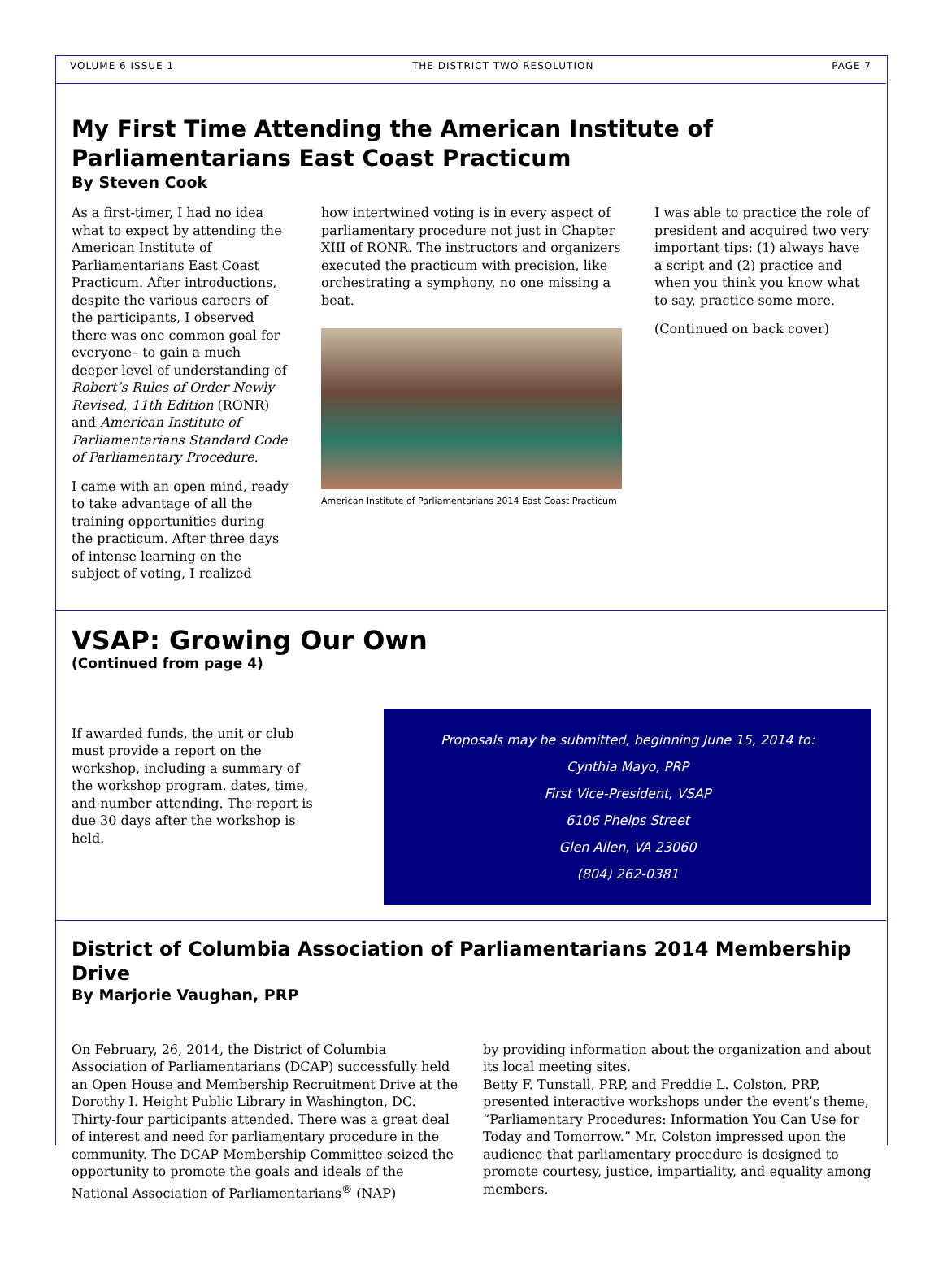VOLUME 6 ISSUE 1 THE DISTRICT TWO RESOLUTION PAGE 7
My First Time Attending the American Institute of Parliamentarians East Coast Practicum
By Steven Cook
As a first-timer, I had no idea what to expect by attending the American Institute of Parliamentarians East Coast Practicum. After introductions, despite the various careers of the participants, I observed there was one common goal for everyone– to gain a much deeper level of understanding of Robert’s Rules of Order Newly Revised, 11th Edition (RONR) and American Institute of Parliamentarians Standard Code of Parliamentary Procedure.
I came with an open mind, ready to take advantage of all the training opportunities during the practicum. After three days of intense learning on the subject of voting, I realized
how intertwined voting is in every aspect of parliamentary procedure not just in Chapter XIII of RONR. The instructors and organizers executed the practicum with precision, like orchestrating a symphony, no one missing a beat.
American Institute of Parliamentarians 2014 East Coast Practicum
I was able to practice the role of president and acquired two very important tips: (1) always have a script and (2) practice and when you think you know what to say, practice some more.
(Continued on back cover)
VSAP: Growing Our Own
(Continued from page 4)
If awarded funds, the unit or club must provide a report on the workshop, including a summary of the workshop program, dates, time, and number attending. The report is due 30 days after the workshop is held.
Proposals may be submitted, beginning June 15, 2014 to:
Cynthia Mayo, PRP
First Vice-President, VSAP
6106 Phelps Street
Glen Allen, VA 23060
(804) 262-0381
District of Columbia Association of Parliamentarians 2014 Membership Drive
By Marjorie Vaughan, PRP
On February, 26, 2014, the District of Columbia Association of Parliamentarians (DCAP) successfully held an Open House and Membership Recruitment Drive at the Dorothy I. Height Public Library in Washington, DC. Thirty-four participants attended. There was a great deal of interest and need for parliamentary procedure in the community. The DCAP Membership Committee seized the opportunity to promote the goals and ideals of the National Association of Parliamentarians<sup>®</sup> (NAP)
by providing information about the organization and about its local meeting sites.
Betty F. Tunstall, PRP, and Freddie L. Colston, PRP, presented interactive workshops under the event’s theme, “Parliamentary Procedures: Information You Can Use for Today and Tomorrow.” Mr. Colston impressed upon the audience that parliamentary procedure is designed to promote courtesy, justice, impartiality, and equality among members.